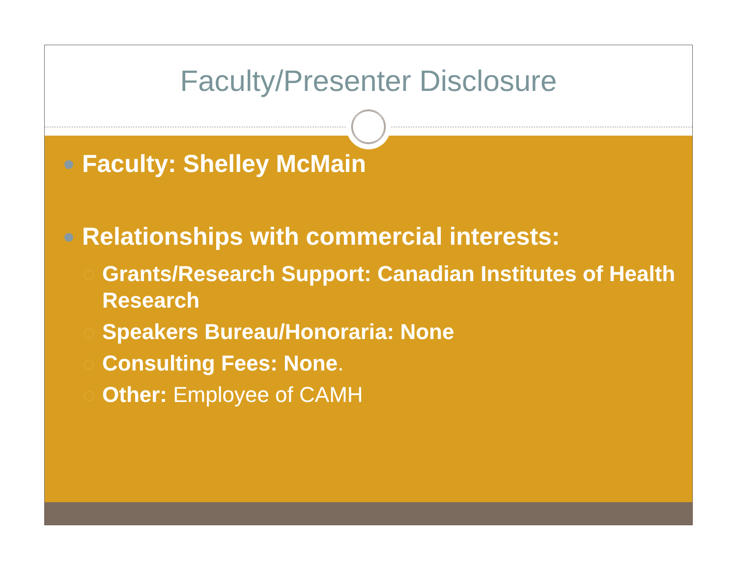Faculty/Presenter Disclosure
Faculty: Shelley McMain
Relationships with commercial interests:
Grants/Research Support: Canadian Institutes of Health Research
Speakers Bureau/Honoraria: None
Consulting Fees: None.
Other: Employee of CAMH